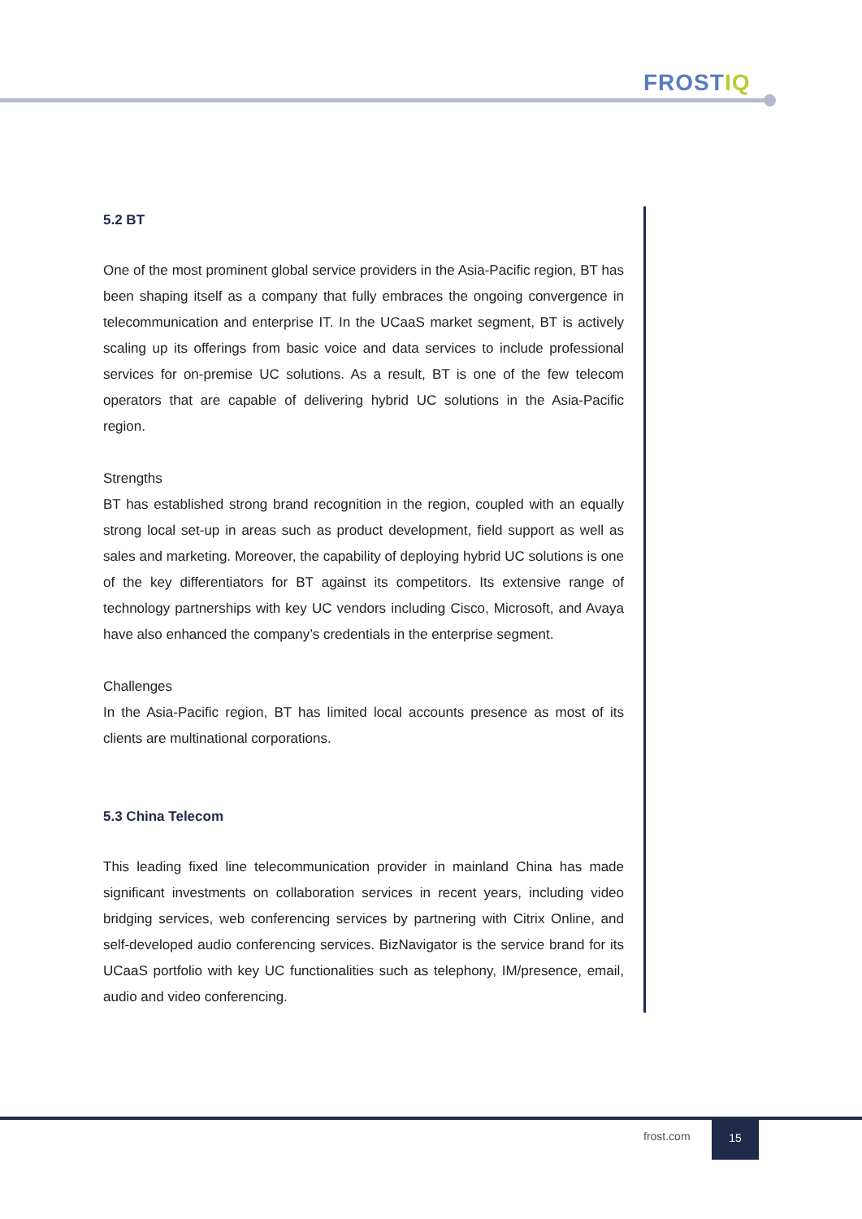FROSTIQ
5.2 BT
One of the most prominent global service providers in the Asia-Pacific region, BT has been shaping itself as a company that fully embraces the ongoing convergence in telecommunication and enterprise IT. In the UCaaS market segment, BT is actively scaling up its offerings from basic voice and data services to include professional services for on-premise UC solutions. As a result, BT is one of the few telecom operators that are capable of delivering hybrid UC solutions in the Asia-Pacific region.
Strengths
BT has established strong brand recognition in the region, coupled with an equally strong local set-up in areas such as product development, field support as well as sales and marketing. Moreover, the capability of deploying hybrid UC solutions is one of the key differentiators for BT against its competitors. Its extensive range of technology partnerships with key UC vendors including Cisco, Microsoft, and Avaya have also enhanced the company’s credentials in the enterprise segment.
Challenges
In the Asia-Pacific region, BT has limited local accounts presence as most of its clients are multinational corporations.
5.3 China Telecom
This leading fixed line telecommunication provider in mainland China has made significant investments on collaboration services in recent years, including video bridging services, web conferencing services by partnering with Citrix Online, and self-developed audio conferencing services. BizNavigator is the service brand for its UCaaS portfolio with key UC functionalities such as telephony, IM/presence, email, audio and video conferencing.
frost.com
15